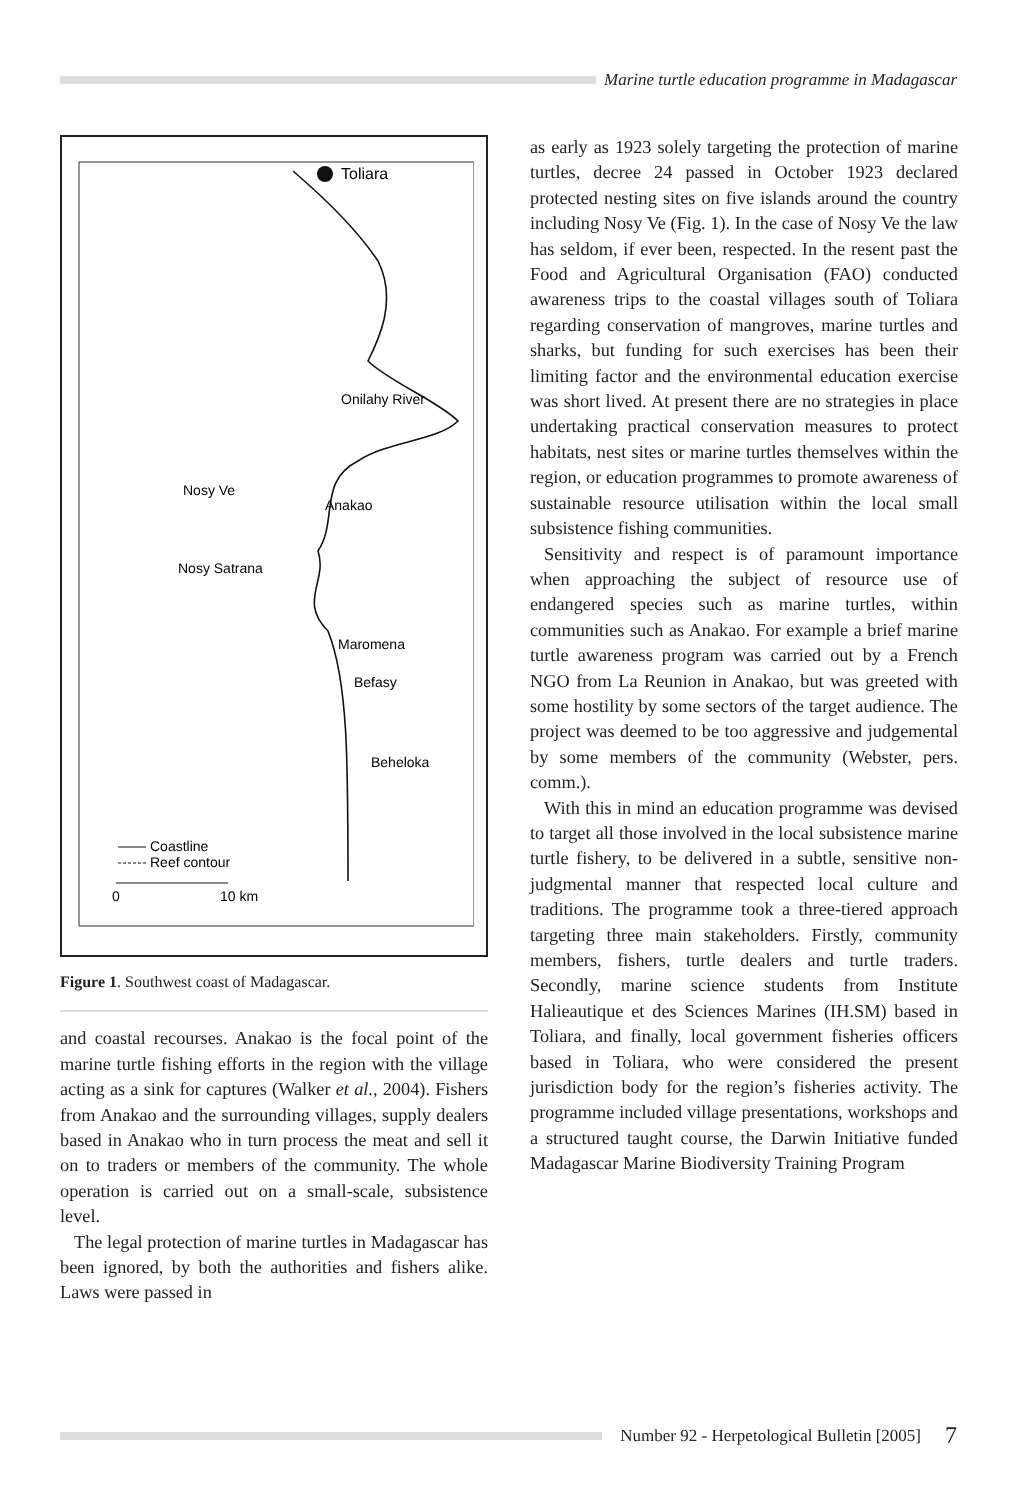Marine turtle education programme in Madagascar
Toliara
Onilahy River
Nosy Ve
Anakao
Nosy Satrana
Maromena
Befasy
Beheloka
Coastline
Reef contour
0
10 km
Figure 1. Southwest coast of Madagascar.
and coastal recourses. Anakao is the focal point of the marine turtle fishing efforts in the region with the village acting as a sink for captures (Walker et al., 2004). Fishers from Anakao and the surrounding villages, supply dealers based in Anakao who in turn process the meat and sell it on to traders or members of the community. The whole operation is carried out on a small-scale, subsistence level.
The legal protection of marine turtles in Madagascar has been ignored, by both the authorities and fishers alike. Laws were passed in
as early as 1923 solely targeting the protection of marine turtles, decree 24 passed in October 1923 declared protected nesting sites on five islands around the country including Nosy Ve (Fig. 1). In the case of Nosy Ve the law has seldom, if ever been, respected. In the resent past the Food and Agricultural Organisation (FAO) conducted awareness trips to the coastal villages south of Toliara regarding conservation of mangroves, marine turtles and sharks, but funding for such exercises has been their limiting factor and the environmental education exercise was short lived. At present there are no strategies in place undertaking practical conservation measures to protect habitats, nest sites or marine turtles themselves within the region, or education programmes to promote awareness of sustainable resource utilisation within the local small subsistence fishing communities.
Sensitivity and respect is of paramount importance when approaching the subject of resource use of endangered species such as marine turtles, within communities such as Anakao. For example a brief marine turtle awareness program was carried out by a French NGO from La Reunion in Anakao, but was greeted with some hostility by some sectors of the target audience. The project was deemed to be too aggressive and judgemental by some members of the community (Webster, pers. comm.).
With this in mind an education programme was devised to target all those involved in the local subsistence marine turtle fishery, to be delivered in a subtle, sensitive non-judgmental manner that respected local culture and traditions. The programme took a three-tiered approach targeting three main stakeholders. Firstly, community members, fishers, turtle dealers and turtle traders. Secondly, marine science students from Institute Halieautique et des Sciences Marines (IH.SM) based in Toliara, and finally, local government fisheries officers based in Toliara, who were considered the present jurisdiction body for the region’s fisheries activity. The programme included village presentations, workshops and a structured taught course, the Darwin Initiative funded Madagascar Marine Biodiversity Training Program
Number 92 - Herpetological Bulletin [2005] 7